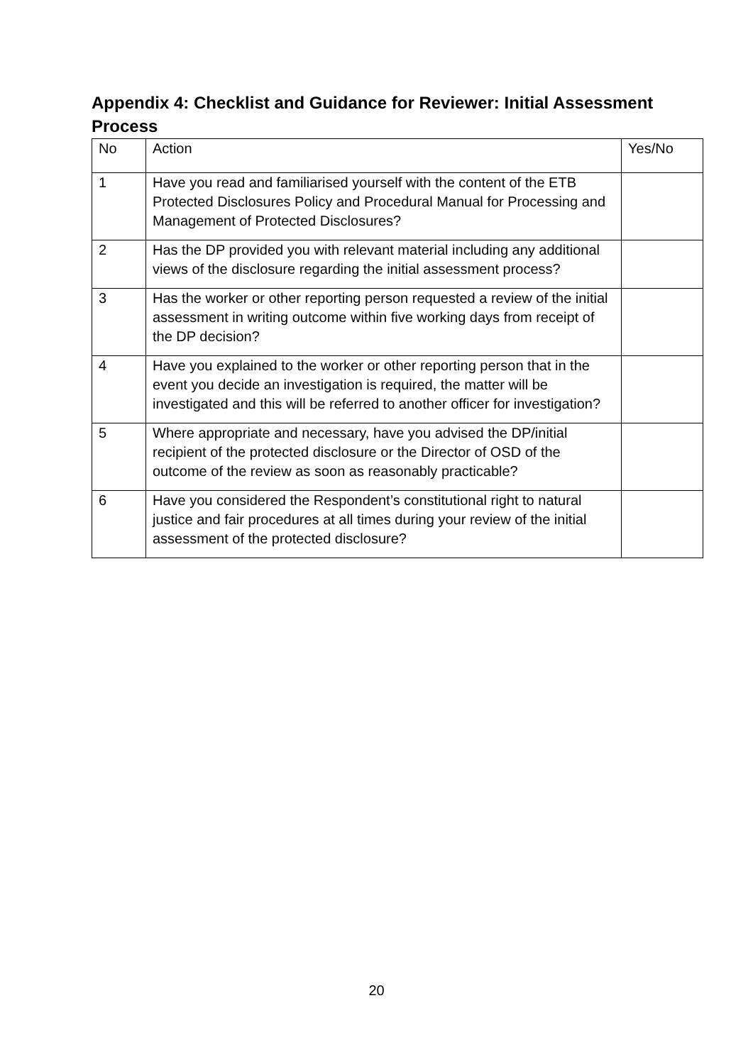Appendix 4: Checklist and Guidance for Reviewer: Initial Assessment Process
| No | Action | Yes/No |
| --- | --- | --- |
| 1 | Have you read and familiarised yourself with the content of the ETB Protected Disclosures Policy and Procedural Manual for Processing and Management of Protected Disclosures? | |
| 2 | Has the DP provided you with relevant material including any additional views of the disclosure regarding the initial assessment process? | |
| 3 | Has the worker or other reporting person requested a review of the initial assessment in writing outcome within five working days from receipt of the DP decision? | |
| 4 | Have you explained to the worker or other reporting person that in the event you decide an investigation is required, the matter will be investigated and this will be referred to another officer for investigation? | |
| 5 | Where appropriate and necessary, have you advised the DP/initial recipient of the protected disclosure or the Director of OSD of the outcome of the review as soon as reasonably practicable? | |
| 6 | Have you considered the Respondent’s constitutional right to natural justice and fair procedures at all times during your review of the initial assessment of the protected disclosure? | |
20